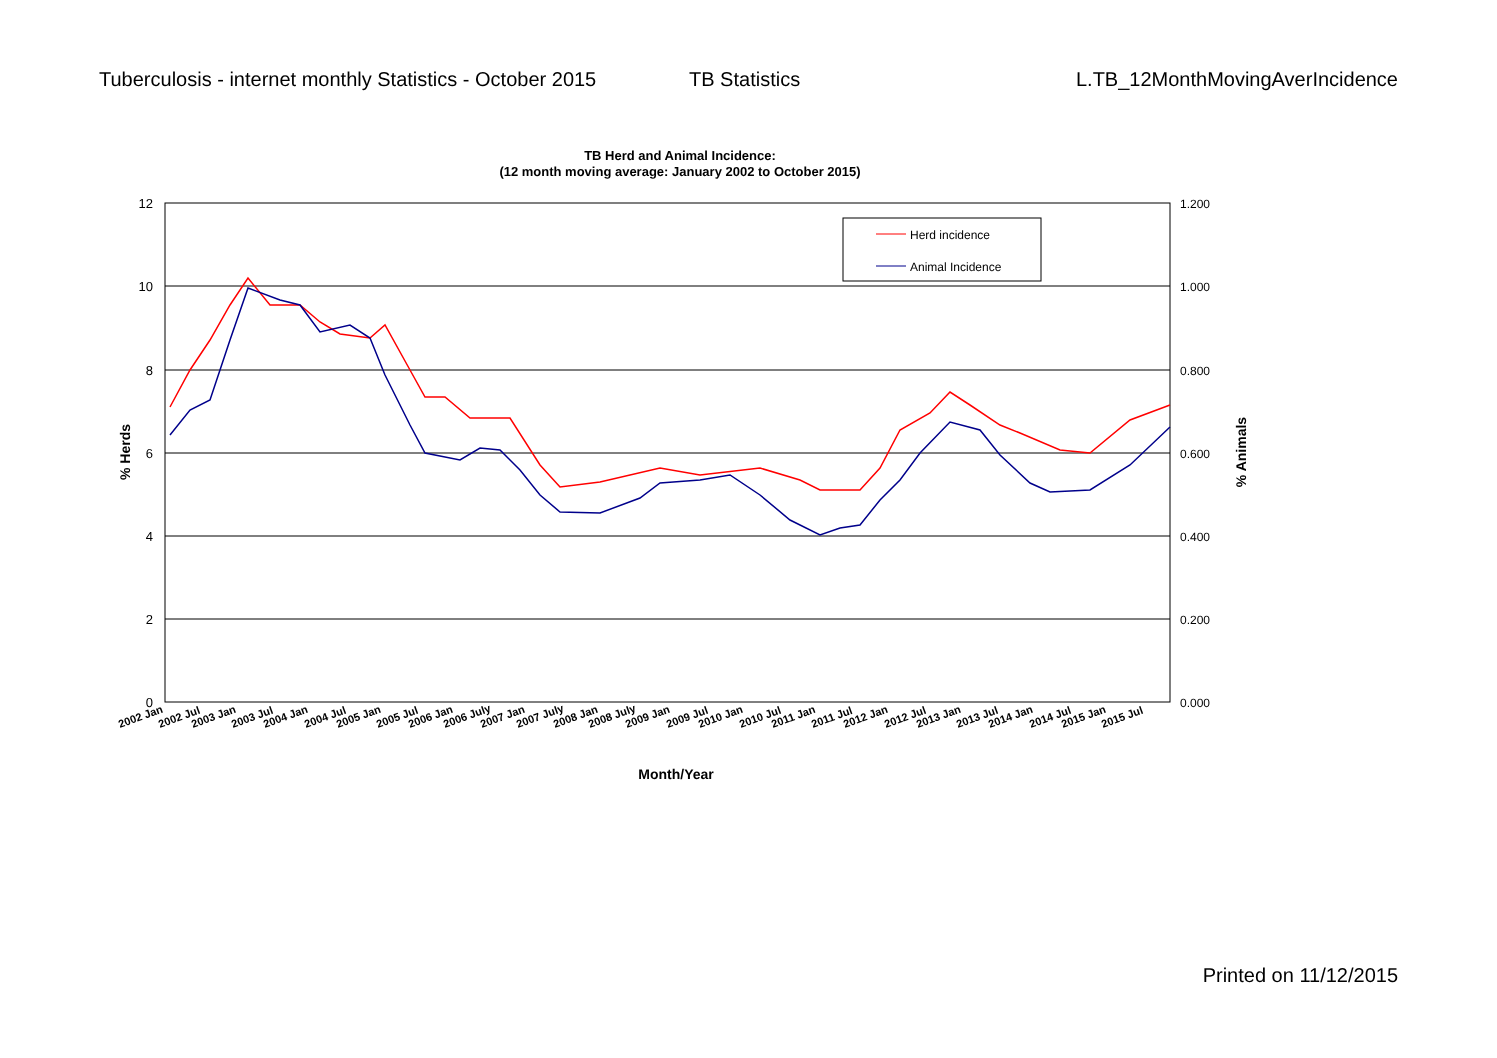Tuberculosis - internet monthly Statistics - October 2015
TB Statistics L.TB_12MonthMovingAverIncidence
TB Herd and Animal Incidence:
(12 month moving average: January 2002 to October 2015)
12
10
8
6
4
2
0
1.200
1.000
0.800
0.600
0.400
0.200
0.000
% Herds
% Animals
Herd incidence
Animal Incidence
2002 Jan
2002 Jul
2003 Jan
2003 Jul
2004 Jan
2004 Jul
2005 Jan
2005 Jul
2006 Jan
2006 July
2007 Jan
2007 July
2008 Jan
2008 July
2009 Jan
2009 Jul
2010 Jan
2010 Jul
2011 Jan
2011 Jul
2012 Jan
2012 Jul
2013 Jan
2013 Jul
2014 Jan
2014 Jul
2015 Jan
2015 Jul
Month/Year
Printed on 11/12/2015